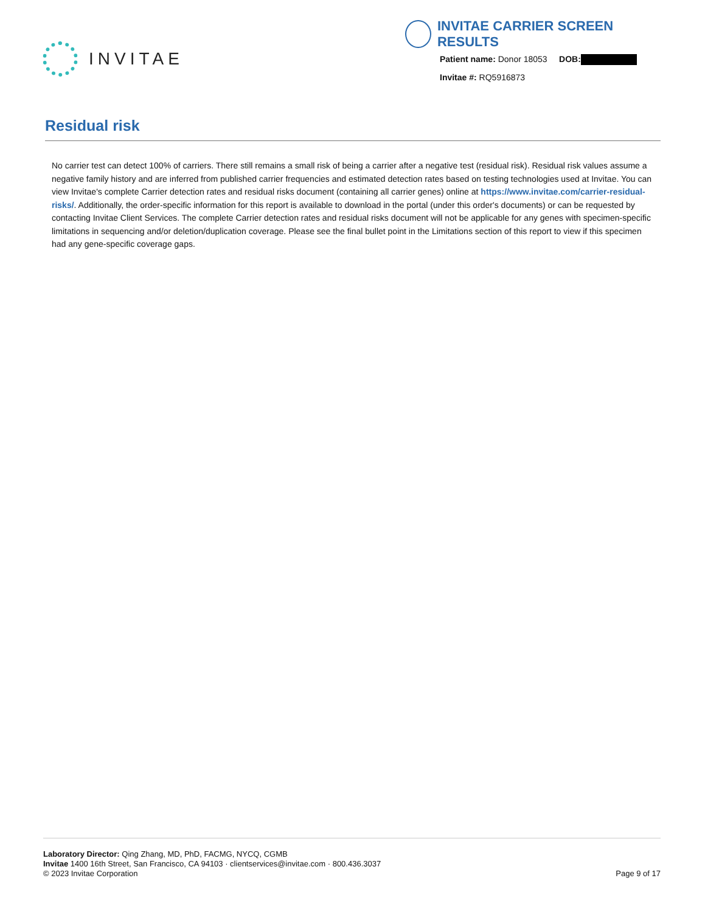INVITAE
INVITAE CARRIER SCREEN RESULTS
Patient name: Donor 18053 DOB:
Invitae #: RQ5916873
Residual risk
No carrier test can detect 100% of carriers. There still remains a small risk of being a carrier after a negative test (residual risk). Residual risk values assume a negative family history and are inferred from published carrier frequencies and estimated detection rates based on testing technologies used at Invitae. You can view Invitae's complete Carrier detection rates and residual risks document (containing all carrier genes) online at https://www.invitae.com/carrier-residual-risks/. Additionally, the order-specific information for this report is available to download in the portal (under this order's documents) or can be requested by contacting Invitae Client Services. The complete Carrier detection rates and residual risks document will not be applicable for any genes with specimen-specific limitations in sequencing and/or deletion/duplication coverage. Please see the final bullet point in the Limitations section of this report to view if this specimen had any gene-specific coverage gaps.
Laboratory Director: Qing Zhang, MD, PhD, FACMG, NYCQ, CGMB
Invitae 1400 16th Street, San Francisco, CA 94103 · clientservices@invitae.com · 800.436.3037
© 2023 Invitae Corporation Page 9 of 17